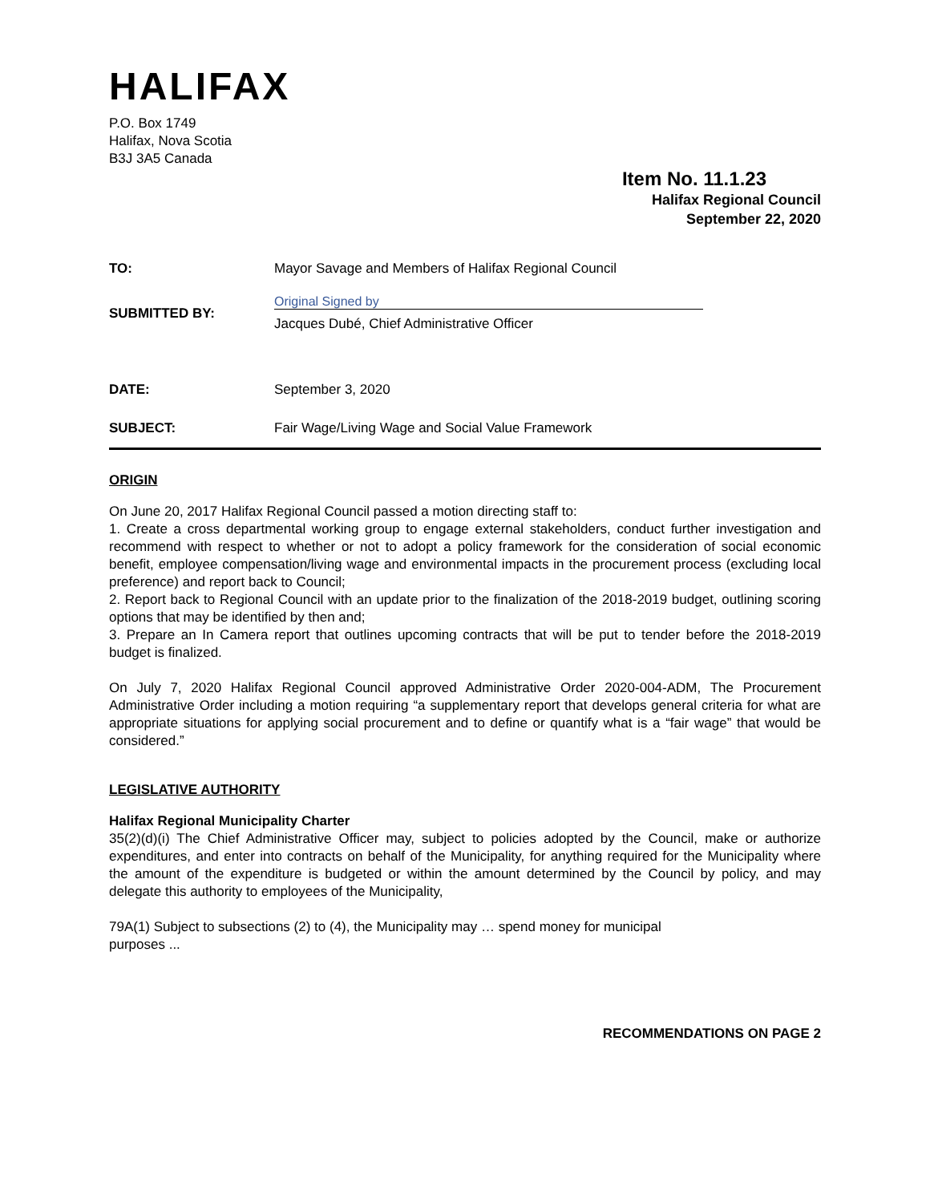HALIFAX
P.O. Box 1749
Halifax, Nova Scotia
B3J 3A5 Canada
Item No. 11.1.23
Halifax Regional Council
September 22, 2020
TO: Mayor Savage and Members of Halifax Regional Council
SUBMITTED BY:
Original Signed by
Jacques Dubé, Chief Administrative Officer
DATE: September 3, 2020
SUBJECT: Fair Wage/Living Wage and Social Value Framework
ORIGIN
On June 20, 2017 Halifax Regional Council passed a motion directing staff to:
1. Create a cross departmental working group to engage external stakeholders, conduct further investigation and recommend with respect to whether or not to adopt a policy framework for the consideration of social economic benefit, employee compensation/living wage and environmental impacts in the procurement process (excluding local preference) and report back to Council;
2. Report back to Regional Council with an update prior to the finalization of the 2018-2019 budget, outlining scoring options that may be identified by then and;
3. Prepare an In Camera report that outlines upcoming contracts that will be put to tender before the 2018-2019 budget is finalized.
On July 7, 2020 Halifax Regional Council approved Administrative Order 2020-004-ADM, The Procurement Administrative Order including a motion requiring “a supplementary report that develops general criteria for what are appropriate situations for applying social procurement and to define or quantify what is a “fair wage” that would be considered.”
LEGISLATIVE AUTHORITY
Halifax Regional Municipality Charter
35(2)(d)(i) The Chief Administrative Officer may, subject to policies adopted by the Council, make or authorize expenditures, and enter into contracts on behalf of the Municipality, for anything required for the Municipality where the amount of the expenditure is budgeted or within the amount determined by the Council by policy, and may delegate this authority to employees of the Municipality,
79A(1) Subject to subsections (2) to (4), the Municipality may … spend money for municipal
purposes ...
RECOMMENDATIONS ON PAGE 2